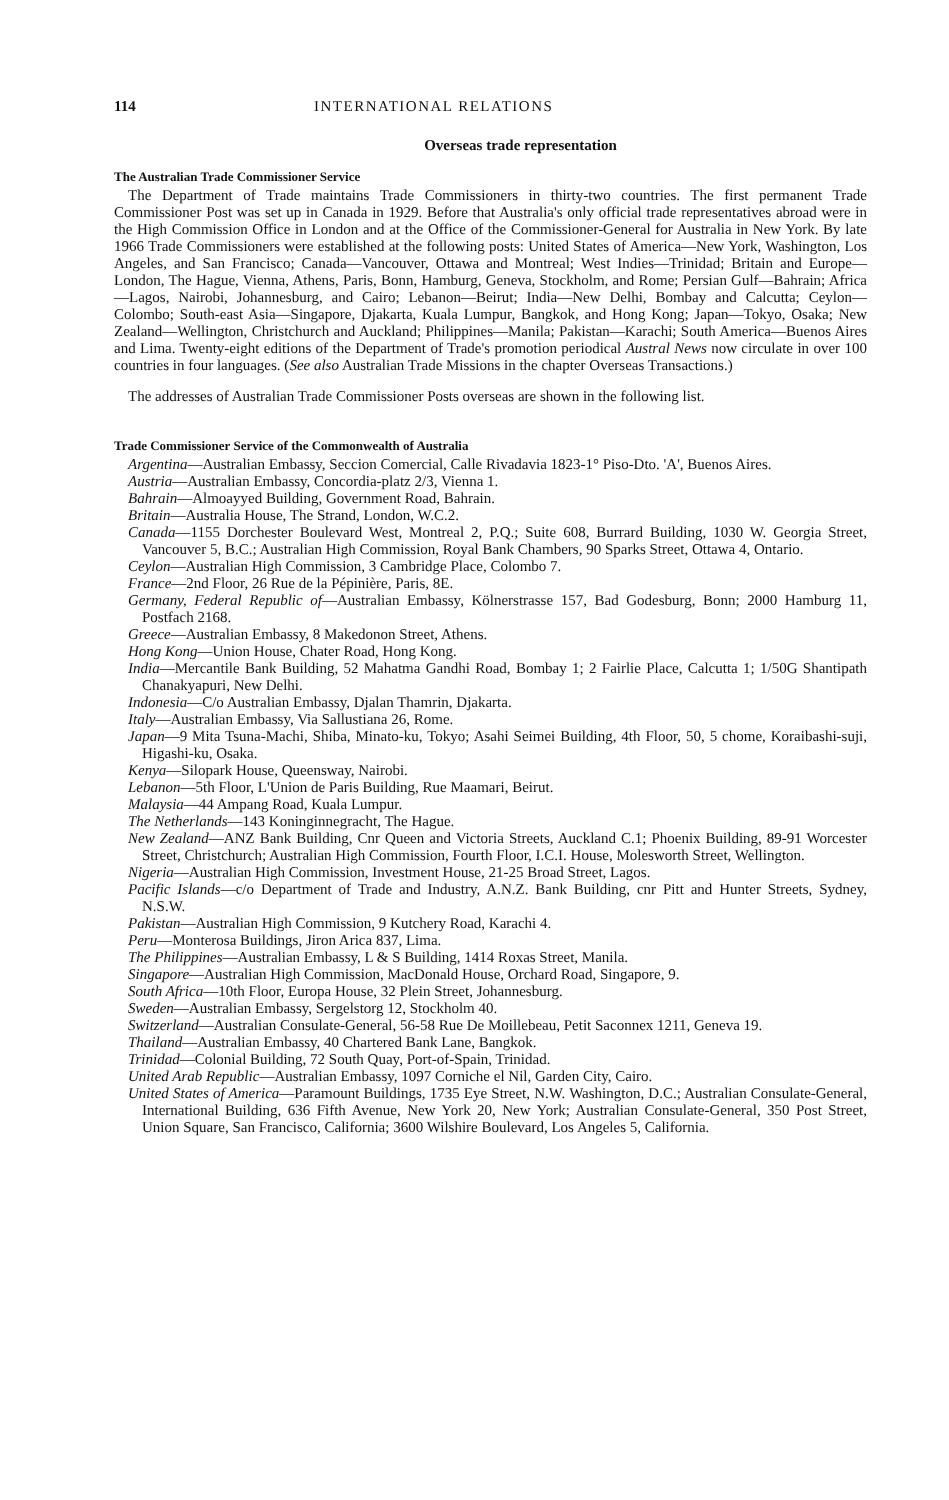114 INTERNATIONAL RELATIONS
Overseas trade representation
The Australian Trade Commissioner Service
The Department of Trade maintains Trade Commissioners in thirty-two countries. The first permanent Trade Commissioner Post was set up in Canada in 1929. Before that Australia's only official trade representatives abroad were in the High Commission Office in London and at the Office of the Commissioner-General for Australia in New York. By late 1966 Trade Commissioners were established at the following posts: United States of America—New York, Washington, Los Angeles, and San Francisco; Canada—Vancouver, Ottawa and Montreal; West Indies—Trinidad; Britain and Europe—London, The Hague, Vienna, Athens, Paris, Bonn, Hamburg, Geneva, Stockholm, and Rome; Persian Gulf—Bahrain; Africa—Lagos, Nairobi, Johannesburg, and Cairo; Lebanon—Beirut; India—New Delhi, Bombay and Calcutta; Ceylon—Colombo; South-east Asia—Singapore, Djakarta, Kuala Lumpur, Bangkok, and Hong Kong; Japan—Tokyo, Osaka; New Zealand—Wellington, Christchurch and Auckland; Philippines—Manila; Pakistan—Karachi; South America—Buenos Aires and Lima. Twenty-eight editions of the Department of Trade's promotion periodical Austral News now circulate in over 100 countries in four languages. (See also Australian Trade Missions in the chapter Overseas Transactions.)
The addresses of Australian Trade Commissioner Posts overseas are shown in the following list.
Trade Commissioner Service of the Commonwealth of Australia
Argentina—Australian Embassy, Seccion Comercial, Calle Rivadavia 1823-1° Piso-Dto. 'A', Buenos Aires.
Austria—Australian Embassy, Concordia-platz 2/3, Vienna 1.
Bahrain—Almoayyed Building, Government Road, Bahrain.
Britain—Australia House, The Strand, London, W.C.2.
Canada—1155 Dorchester Boulevard West, Montreal 2, P.Q.; Suite 608, Burrard Building, 1030 W. Georgia Street, Vancouver 5, B.C.; Australian High Commission, Royal Bank Chambers, 90 Sparks Street, Ottawa 4, Ontario.
Ceylon—Australian High Commission, 3 Cambridge Place, Colombo 7.
France—2nd Floor, 26 Rue de la Pépinière, Paris, 8E.
Germany, Federal Republic of—Australian Embassy, Kölnerstrasse 157, Bad Godesburg, Bonn; 2000 Hamburg 11, Postfach 2168.
Greece—Australian Embassy, 8 Makedonon Street, Athens.
Hong Kong—Union House, Chater Road, Hong Kong.
India—Mercantile Bank Building, 52 Mahatma Gandhi Road, Bombay 1; 2 Fairlie Place, Calcutta 1; 1/50G Shantipath Chanakyapuri, New Delhi.
Indonesia—C/o Australian Embassy, Djalan Thamrin, Djakarta.
Italy—Australian Embassy, Via Sallustiana 26, Rome.
Japan—9 Mita Tsuna-Machi, Shiba, Minato-ku, Tokyo; Asahi Seimei Building, 4th Floor, 50, 5 chome, Koraibashi-suji, Higashi-ku, Osaka.
Kenya—Silopark House, Queensway, Nairobi.
Lebanon—5th Floor, L'Union de Paris Building, Rue Maamari, Beirut.
Malaysia—44 Ampang Road, Kuala Lumpur.
The Netherlands—143 Koninginnegracht, The Hague.
New Zealand—ANZ Bank Building, Cnr Queen and Victoria Streets, Auckland C.1; Phoenix Building, 89-91 Worcester Street, Christchurch; Australian High Commission, Fourth Floor, I.C.I. House, Molesworth Street, Wellington.
Nigeria—Australian High Commission, Investment House, 21-25 Broad Street, Lagos.
Pacific Islands—c/o Department of Trade and Industry, A.N.Z. Bank Building, cnr Pitt and Hunter Streets, Sydney, N.S.W.
Pakistan—Australian High Commission, 9 Kutchery Road, Karachi 4.
Peru—Monterosa Buildings, Jiron Arica 837, Lima.
The Philippines—Australian Embassy, L & S Building, 1414 Roxas Street, Manila.
Singapore—Australian High Commission, MacDonald House, Orchard Road, Singapore, 9.
South Africa—10th Floor, Europa House, 32 Plein Street, Johannesburg.
Sweden—Australian Embassy, Sergelstorg 12, Stockholm 40.
Switzerland—Australian Consulate-General, 56-58 Rue De Moillebeau, Petit Saconnex 1211, Geneva 19.
Thailand—Australian Embassy, 40 Chartered Bank Lane, Bangkok.
Trinidad—Colonial Building, 72 South Quay, Port-of-Spain, Trinidad.
United Arab Republic—Australian Embassy, 1097 Corniche el Nil, Garden City, Cairo.
United States of America—Paramount Buildings, 1735 Eye Street, N.W. Washington, D.C.; Australian Consulate-General, International Building, 636 Fifth Avenue, New York 20, New York; Australian Consulate-General, 350 Post Street, Union Square, San Francisco, California; 3600 Wilshire Boulevard, Los Angeles 5, California.